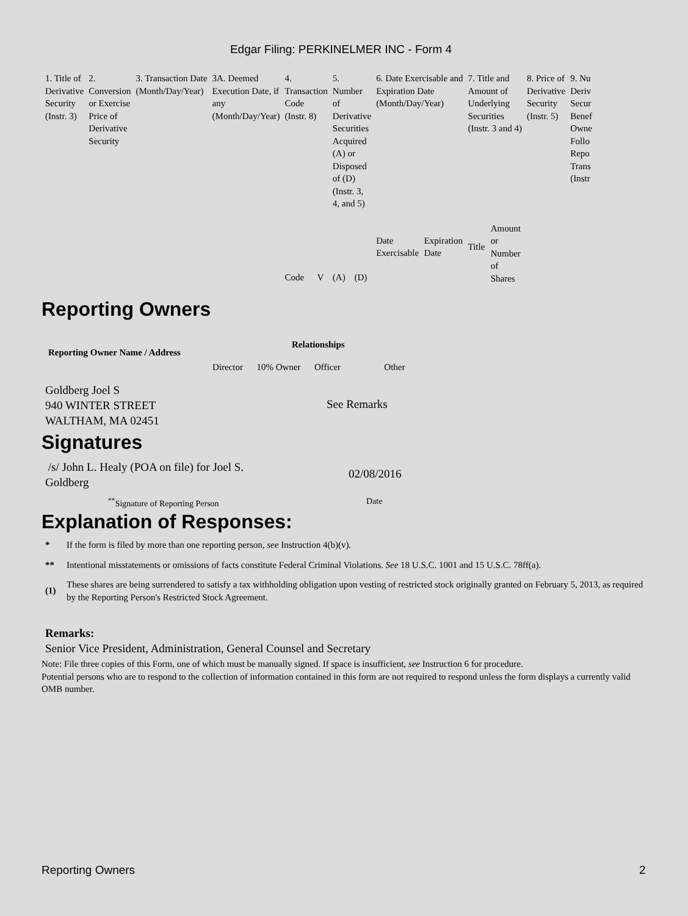Edgar Filing: PERKINELMER INC - Form 4
| 1. Title of Derivative Security (Instr. 3) | 2. Conversion or Exercise Price of Derivative Security | 3. Transaction Date (Month/Day/Year) | 3A. Deemed Execution Date, if any (Month/Day/Year) | 4. Transaction Code (Instr. 8) | | 5. Number of Derivative Securities Acquired (A) or Disposed of (D) (Instr. 3, 4, and 5) | | 6. Date Exercisable and Expiration Date (Month/Day/Year) | | 7. Title and Amount of Underlying Securities (Instr. 3 and 4) | | 8. Price of Derivative Security (Instr. 5) | 9. Nu Deriv Secur Benef Owne Follo Repo Trans (Instr |
| | | | | | | | | Date Exercisable | Expiration Date | Title | Amount or Number of Shares | | |
| | | | | Code | V | (A) | (D) | | | | | | |
Reporting Owners
Relationships
Reporting Owner Name / Address
Director 10% Owner Officer Other
Goldberg Joel S
940 WINTER STREET
WALTHAM, MA 02451
See Remarks
Signatures
/s/ John L. Healy (POA on file) for Joel S. Goldberg
02/08/2016
<sup>**</sup> Signature of Reporting Person
Date
Explanation of Responses:
* If the form is filed by more than one reporting person, see Instruction 4(b)(v).
** Intentional misstatements or omissions of facts constitute Federal Criminal Violations. See 18 U.S.C. 1001 and 15 U.S.C. 78ff(a).
(1) These shares are being surrendered to satisfy a tax withholding obligation upon vesting of restricted stock originally granted on February 5, 2013, as required by the Reporting Person's Restricted Stock Agreement.
Remarks:
Senior Vice President, Administration, General Counsel and Secretary
Note: File three copies of this Form, one of which must be manually signed. If space is insufficient, see Instruction 6 for procedure.
Potential persons who are to respond to the collection of information contained in this form are not required to respond unless the form displays a currently valid OMB number.
Reporting Owners 2